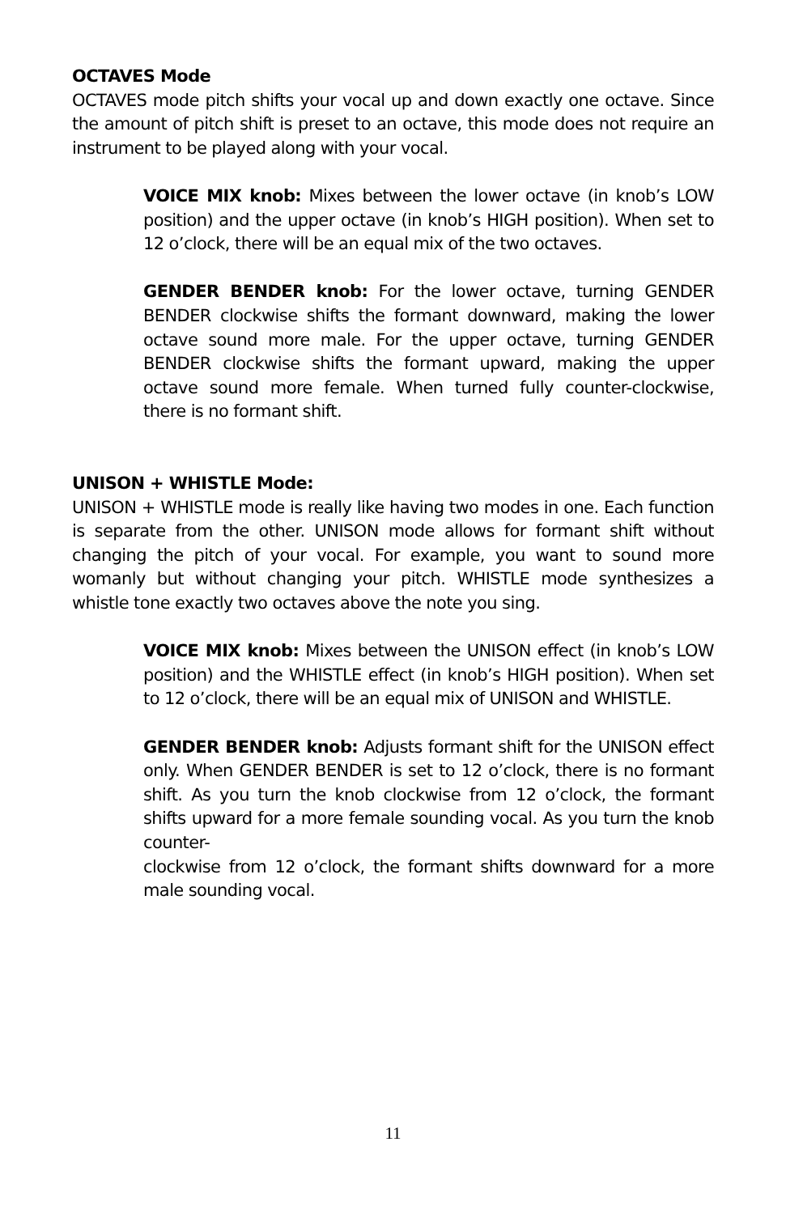OCTAVES Mode
OCTAVES mode pitch shifts your vocal up and down exactly one octave. Since the amount of pitch shift is preset to an octave, this mode does not require an instrument to be played along with your vocal.
VOICE MIX knob: Mixes between the lower octave (in knob’s LOW position) and the upper octave (in knob’s HIGH position). When set to 12 o’clock, there will be an equal mix of the two octaves.
GENDER BENDER knob: For the lower octave, turning GENDER BENDER clockwise shifts the formant downward, making the lower octave sound more male. For the upper octave, turning GENDER BENDER clockwise shifts the formant upward, making the upper octave sound more female. When turned fully counter-clockwise, there is no formant shift.
UNISON + WHISTLE Mode:
UNISON + WHISTLE mode is really like having two modes in one. Each function is separate from the other. UNISON mode allows for formant shift without changing the pitch of your vocal. For example, you want to sound more womanly but without changing your pitch. WHISTLE mode synthesizes a whistle tone exactly two octaves above the note you sing.
VOICE MIX knob: Mixes between the UNISON effect (in knob’s LOW position) and the WHISTLE effect (in knob’s HIGH position). When set to 12 o’clock, there will be an equal mix of UNISON and WHISTLE.
GENDER BENDER knob: Adjusts formant shift for the UNISON effect only. When GENDER BENDER is set to 12 o’clock, there is no formant shift. As you turn the knob clockwise from 12 o’clock, the formant shifts upward for a more female sounding vocal. As you turn the knob counter-
clockwise from 12 o’clock, the formant shifts downward for a more male sounding vocal.
11